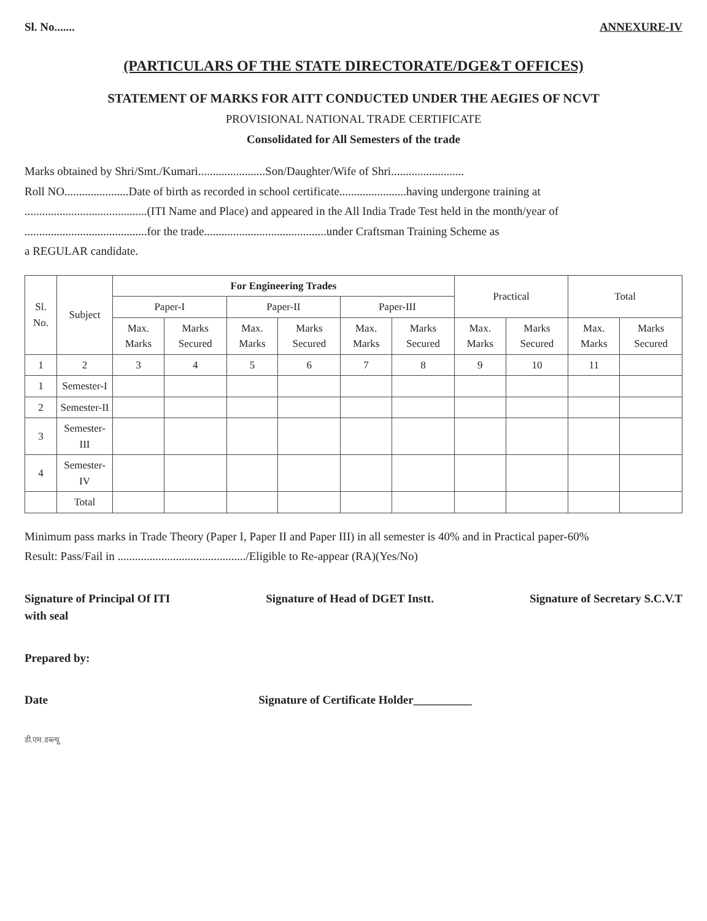Sl. No....... ANNEXURE-IV
(PARTICULARS OF THE STATE DIRECTORATE/DGE&T OFFICES)
STATEMENT OF MARKS FOR AITT CONDUCTED UNDER THE AEGIES OF NCVT
PROVISIONAL NATIONAL TRADE CERTIFICATE
Consolidated for All Semesters of the trade
Marks obtained by Shri/Smt./Kumari.......................Son/Daughter/Wife of Shri.........................
Roll NO......................Date of birth as recorded in school certificate.......................having undergone training at
..........................................(ITI Name and Place) and appeared in the All India Trade Test held in the month/year of
..........................................for the trade..........................................under Craftsman Training Scheme as
a REGULAR candidate.
| Sl. No. | Subject | For Engineering Trades | | | | | | Practical | | Total | |
| --- | --- | --- | --- | --- | --- | --- | --- | --- | --- | --- | --- |
| | | Paper-I | | Paper-II | | Paper-III | | | | | |
| | | Max. Marks | Marks Secured | Max. Marks | Marks Secured | Max. Marks | Marks Secured | Max. Marks | Marks Secured | Max. Marks | Marks Secured |
| 1 | 2 | 3 | 4 | 5 | 6 | 7 | 8 | 9 | 10 | 11 | |
| 1 | Semester-I | | | | | | | | | | |
| 2 | Semester-II | | | | | | | | | | |
| 3 | Semester-III | | | | | | | | | | |
| 4 | Semester-IV | | | | | | | | | | |
| | Total | | | | | | | | | | |
Minimum pass marks in Trade Theory (Paper I, Paper II and Paper III) in all semester is 40% and in Practical paper-60%
Result: Pass/Fail in ............................................/Eligible to Re-appear (RA)(Yes/No)
Signature of Principal Of ITI
with seal Signature of Head of DGET Instt. Signature of Secretary S.C.V.T
Prepared by:
Date Signature of Certificate Holder__________
डी.एम.डब्ल्यू